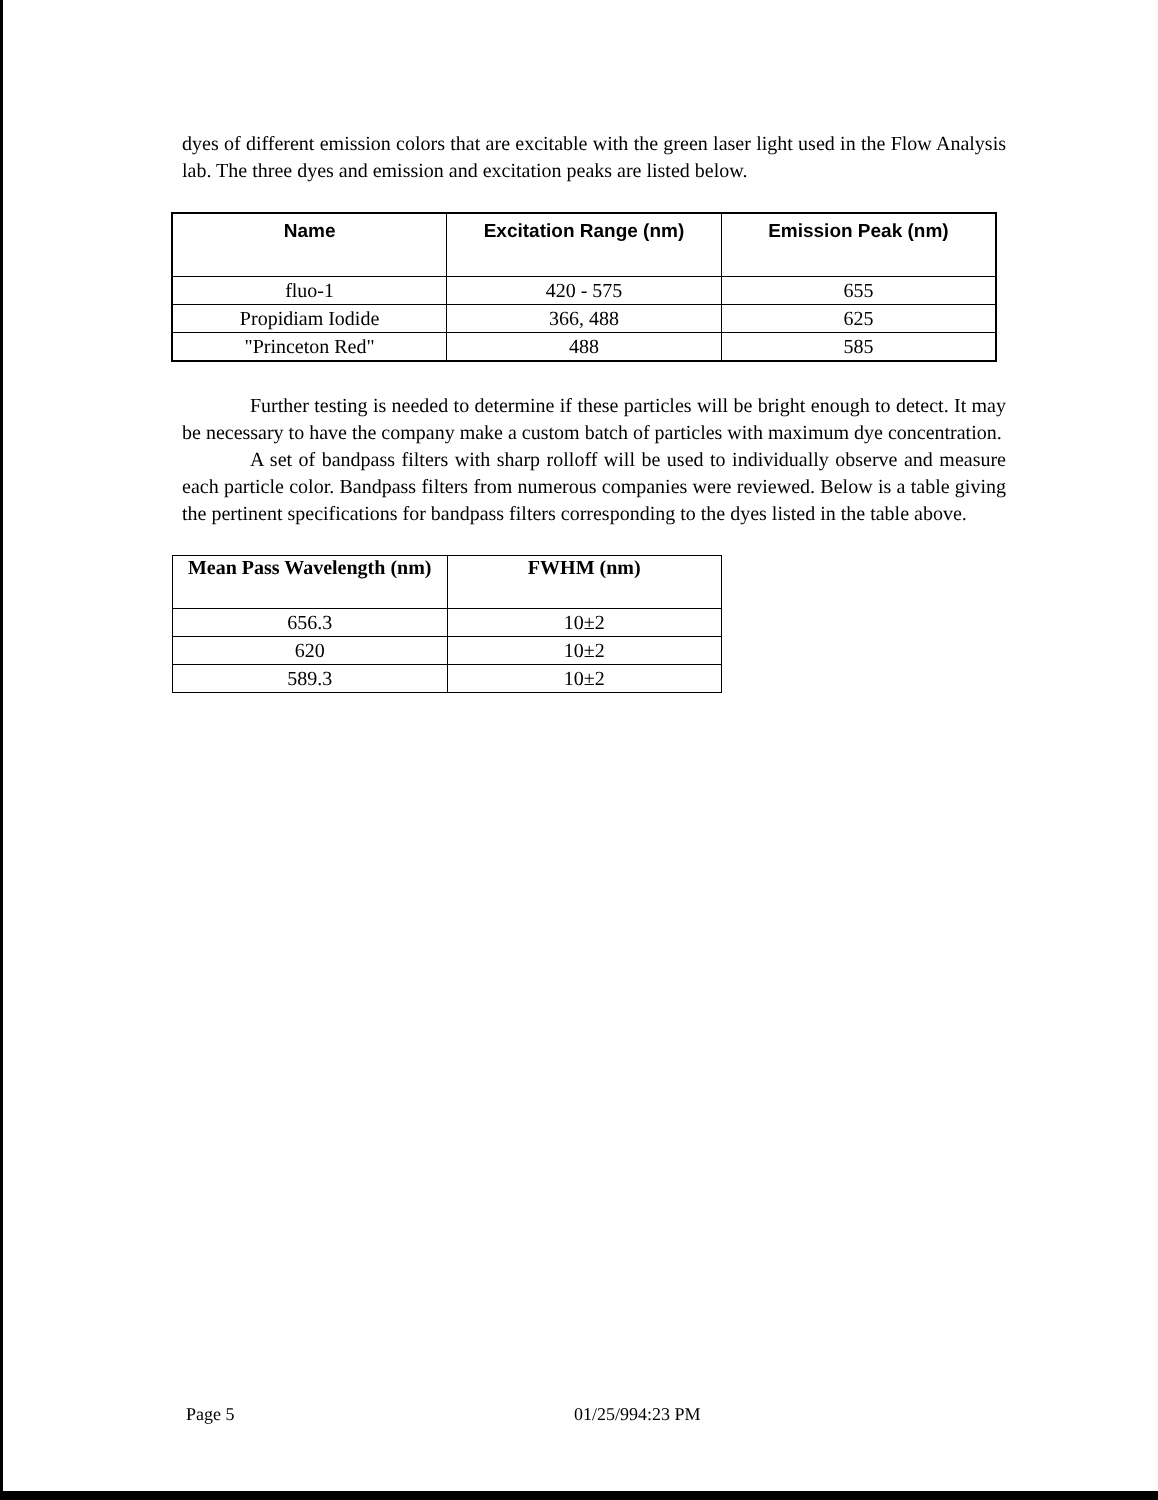dyes of different emission colors that are excitable with the green laser light used in the Flow Analysis lab. The three dyes and emission and excitation peaks are listed below.
| Name | Excitation Range (nm) | Emission Peak (nm) |
| --- | --- | --- |
| fluo-1 | 420 - 575 | 655 |
| Propidiam Iodide | 366, 488 | 625 |
| "Princeton Red" | 488 | 585 |
Further testing is needed to determine if these particles will be bright enough to detect. It may be necessary to have the company make a custom batch of particles with maximum dye concentration.
A set of bandpass filters with sharp rolloff will be used to individually observe and measure each particle color. Bandpass filters from numerous companies were reviewed. Below is a table giving the pertinent specifications for bandpass filters corresponding to the dyes listed in the table above.
| Mean Pass Wavelength (nm) | FWHM (nm) |
| --- | --- |
| 656.3 | 10±2 |
| 620 | 10±2 |
| 589.3 | 10±2 |
Page 5 01/25/994:23 PM